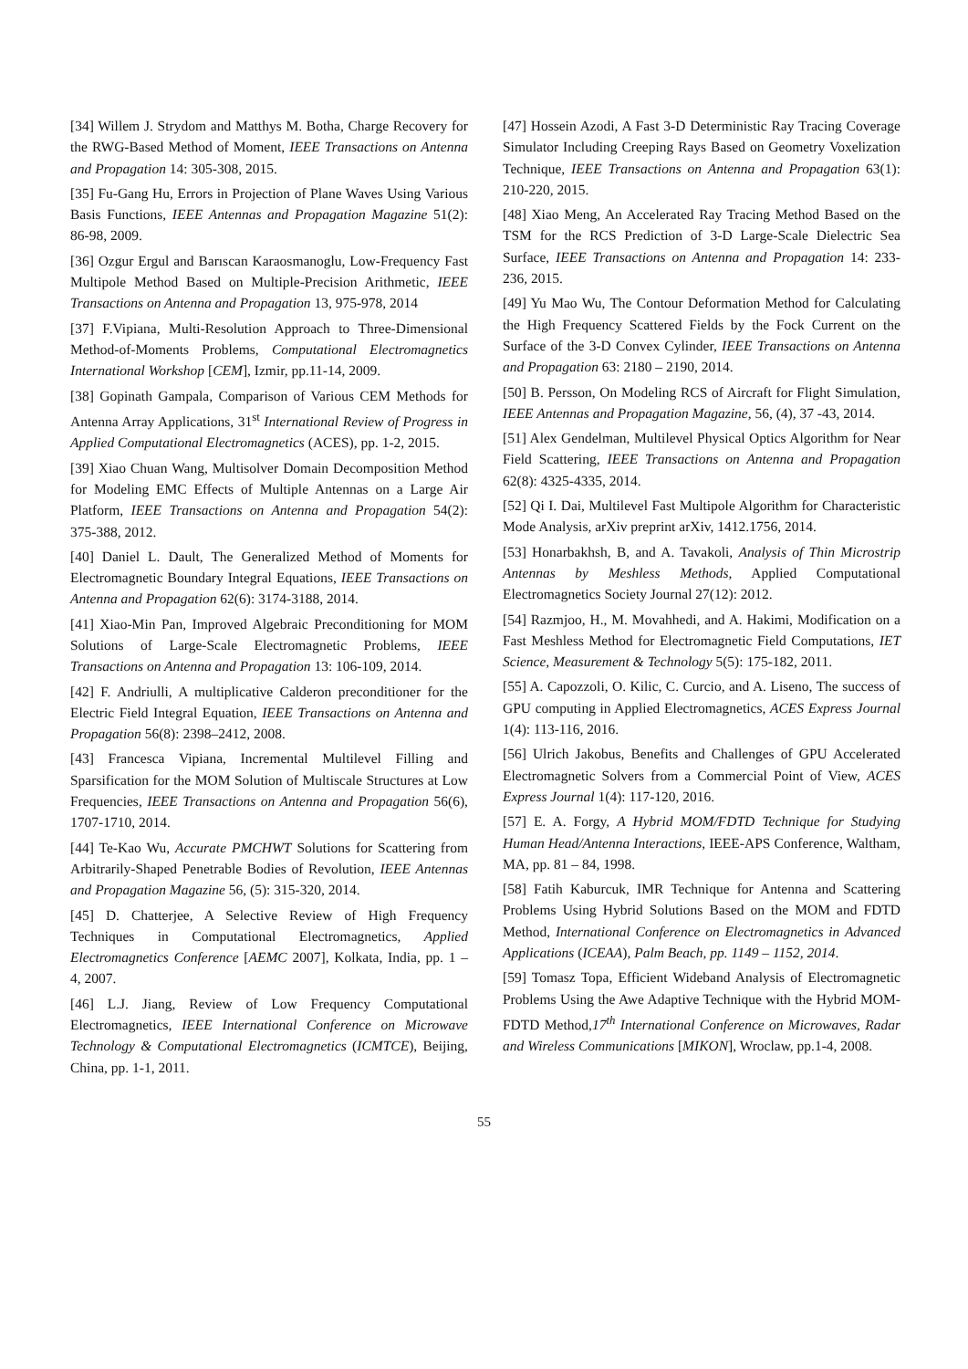[34] Willem J. Strydom and Matthys M. Botha, Charge Recovery for the RWG-Based Method of Moment, IEEE Transactions on Antenna and Propagation 14: 305-308, 2015.
[35] Fu-Gang Hu, Errors in Projection of Plane Waves Using Various Basis Functions, IEEE Antennas and Propagation Magazine 51(2): 86-98, 2009.
[36] Ozgur Ergul and Barıscan Karaosmanoglu, Low-Frequency Fast Multipole Method Based on Multiple-Precision Arithmetic, IEEE Transactions on Antenna and Propagation 13, 975-978, 2014
[37] F.Vipiana, Multi-Resolution Approach to Three-Dimensional Method-of-Moments Problems, Computational Electromagnetics International Workshop [CEM], Izmir, pp.11-14, 2009.
[38] Gopinath Gampala, Comparison of Various CEM Methods for Antenna Array Applications, 31<sup>st</sup> International Review of Progress in Applied Computational Electromagnetics (ACES), pp. 1-2, 2015.
[39] Xiao Chuan Wang, Multisolver Domain Decomposition Method for Modeling EMC Effects of Multiple Antennas on a Large Air Platform, IEEE Transactions on Antenna and Propagation 54(2): 375-388, 2012.
[40] Daniel L. Dault, The Generalized Method of Moments for Electromagnetic Boundary Integral Equations, IEEE Transactions on Antenna and Propagation 62(6): 3174-3188, 2014.
[41] Xiao-Min Pan, Improved Algebraic Preconditioning for MOM Solutions of Large-Scale Electromagnetic Problems, IEEE Transactions on Antenna and Propagation 13: 106-109, 2014.
[42] F. Andriulli, A multiplicative Calderon preconditioner for the Electric Field Integral Equation, IEEE Transactions on Antenna and Propagation 56(8): 2398–2412, 2008.
[43] Francesca Vipiana, Incremental Multilevel Filling and Sparsification for the MOM Solution of Multiscale Structures at Low Frequencies, IEEE Transactions on Antenna and Propagation 56(6), 1707-1710, 2014.
[44] Te-Kao Wu, Accurate PMCHWT Solutions for Scattering from Arbitrarily-Shaped Penetrable Bodies of Revolution, IEEE Antennas and Propagation Magazine 56, (5): 315-320, 2014.
[45] D. Chatterjee, A Selective Review of High Frequency Techniques in Computational Electromagnetics, Applied Electromagnetics Conference [AEMC 2007], Kolkata, India, pp. 1 – 4, 2007.
[46] L.J. Jiang, Review of Low Frequency Computational Electromagnetics, IEEE International Conference on Microwave Technology & Computational Electromagnetics (ICMTCE), Beijing, China, pp. 1-1, 2011.
[47] Hossein Azodi, A Fast 3-D Deterministic Ray Tracing Coverage Simulator Including Creeping Rays Based on Geometry Voxelization Technique, IEEE Transactions on Antenna and Propagation 63(1): 210-220, 2015.
[48] Xiao Meng, An Accelerated Ray Tracing Method Based on the TSM for the RCS Prediction of 3-D Large-Scale Dielectric Sea Surface, IEEE Transactions on Antenna and Propagation 14: 233-236, 2015.
[49] Yu Mao Wu, The Contour Deformation Method for Calculating the High Frequency Scattered Fields by the Fock Current on the Surface of the 3-D Convex Cylinder, IEEE Transactions on Antenna and Propagation 63: 2180 – 2190, 2014.
[50] B. Persson, On Modeling RCS of Aircraft for Flight Simulation, IEEE Antennas and Propagation Magazine, 56, (4), 37 -43, 2014.
[51] Alex Gendelman, Multilevel Physical Optics Algorithm for Near Field Scattering, IEEE Transactions on Antenna and Propagation 62(8): 4325-4335, 2014.
[52] Qi I. Dai, Multilevel Fast Multipole Algorithm for Characteristic Mode Analysis, arXiv preprint arXiv, 1412.1756, 2014.
[53] Honarbakhsh, B, and A. Tavakoli, Analysis of Thin Microstrip Antennas by Meshless Methods, Applied Computational Electromagnetics Society Journal 27(12): 2012.
[54] Razmjoo, H., M. Movahhedi, and A. Hakimi, Modification on a Fast Meshless Method for Electromagnetic Field Computations, IET Science, Measurement & Technology 5(5): 175-182, 2011.
[55] A. Capozzoli, O. Kilic, C. Curcio, and A. Liseno, The success of GPU computing in Applied Electromagnetics, ACES Express Journal 1(4): 113-116, 2016.
[56] Ulrich Jakobus, Benefits and Challenges of GPU Accelerated Electromagnetic Solvers from a Commercial Point of View, ACES Express Journal 1(4): 117-120, 2016.
[57] E. A. Forgy, A Hybrid MOM/FDTD Technique for Studying Human Head/Antenna Interactions, IEEE-APS Conference, Waltham, MA, pp. 81 – 84, 1998.
[58] Fatih Kaburcuk, IMR Technique for Antenna and Scattering Problems Using Hybrid Solutions Based on the MOM and FDTD Method, International Conference on Electromagnetics in Advanced Applications (ICEAA), Palm Beach, pp. 1149 – 1152, 2014.
[59] Tomasz Topa, Efficient Wideband Analysis of Electromagnetic Problems Using the Awe Adaptive Technique with the Hybrid MOM-FDTD Method,17<sup>th</sup> International Conference on Microwaves, Radar and Wireless Communications [MIKON], Wroclaw, pp.1-4, 2008.
55